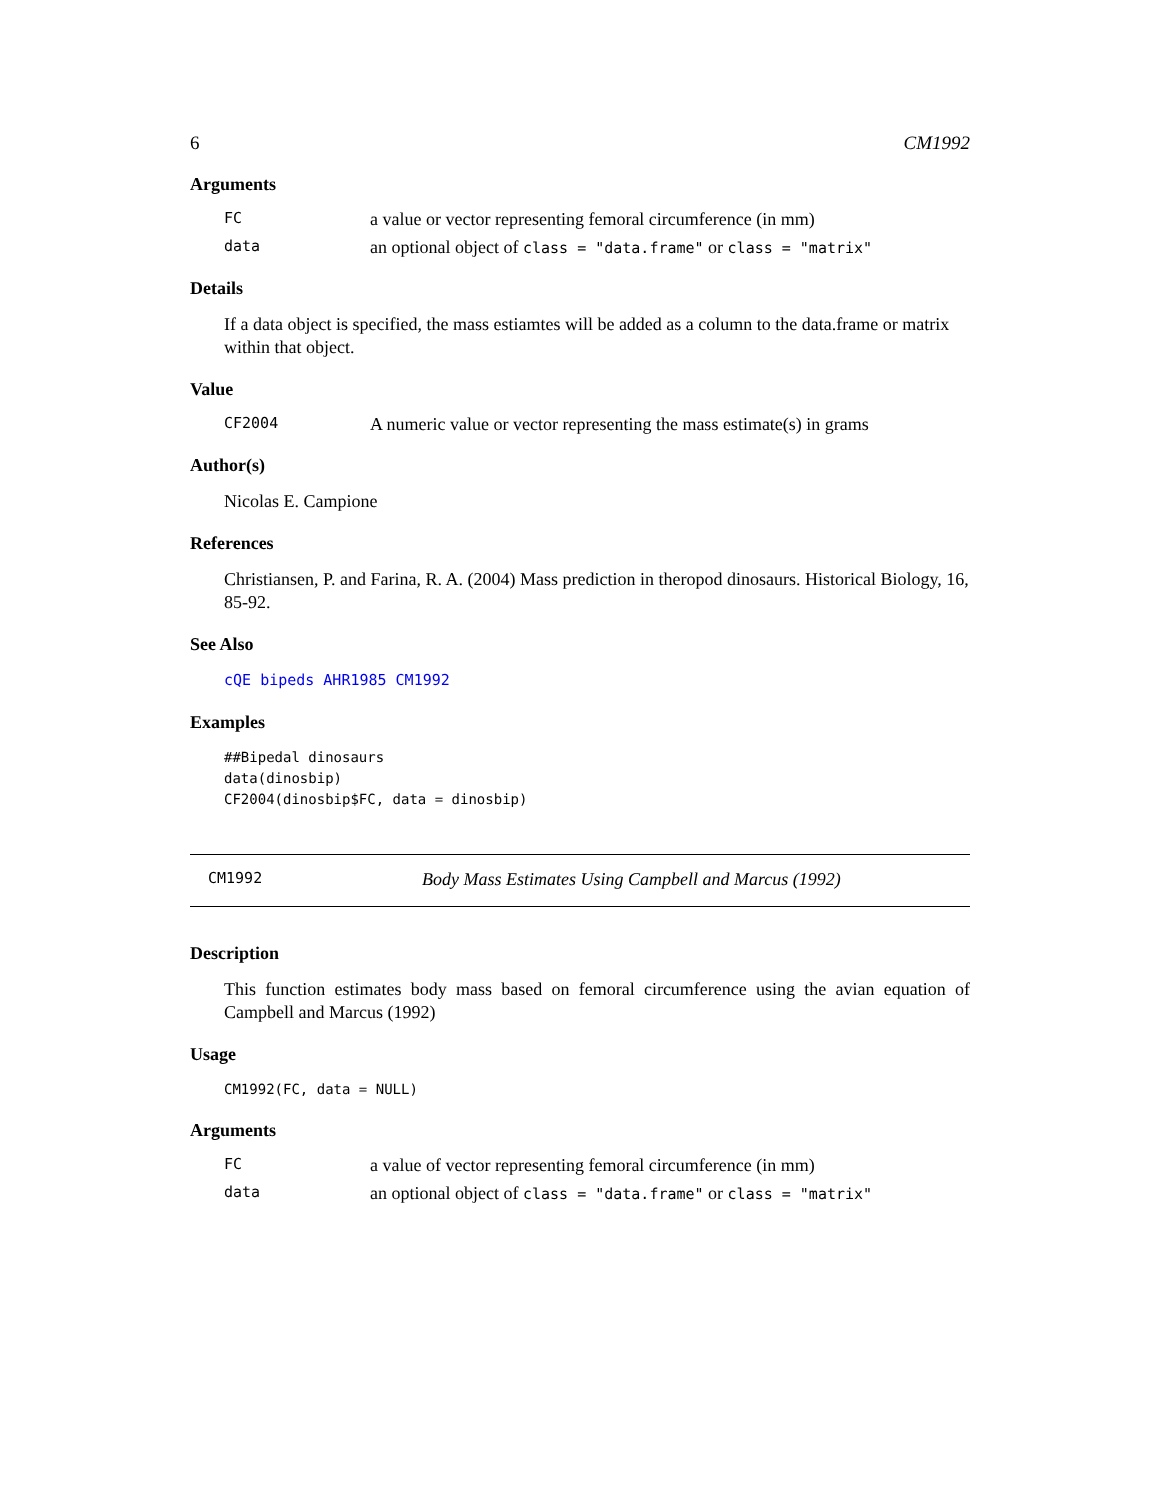6 CM1992
Arguments
FC a value or vector representing femoral circumference (in mm)
data an optional object of class = "data.frame" or class = "matrix"
Details
If a data object is specified, the mass estiamtes will be added as a column to the data.frame or matrix within that object.
Value
CF2004 A numeric value or vector representing the mass estimate(s) in grams
Author(s)
Nicolas E. Campione
References
Christiansen, P. and Farina, R. A. (2004) Mass prediction in theropod dinosaurs. Historical Biology, 16, 85-92.
See Also
cQE bipeds AHR1985 CM1992
Examples
##Bipedal dinosaurs
data(dinosbip)
CF2004(dinosbip$FC, data = dinosbip)
CM1992 Body Mass Estimates Using Campbell and Marcus (1992)
Description
This function estimates body mass based on femoral circumference using the avian equation of Campbell and Marcus (1992)
Usage
CM1992(FC, data = NULL)
Arguments
FC a value of vector representing femoral circumference (in mm)
data an optional object of class = "data.frame" or class = "matrix"